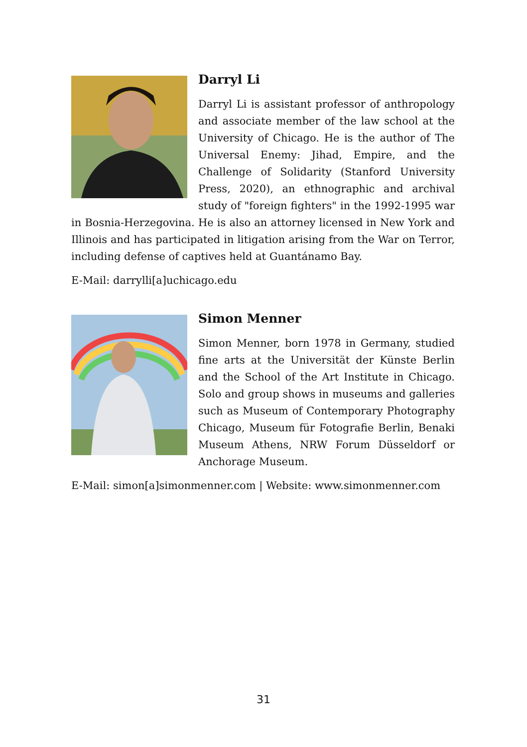Darryl Li
Darryl Li is assistant professor of anthropology and associate member of the law school at the University of Chicago. He is the author of The Universal Enemy: Jihad, Empire, and the Challenge of Solidarity (Stanford University Press, 2020), an ethnographic and archival study of "foreign fighters" in the 1992-1995 war in Bosnia-Herzegovina. He is also an attorney licensed in New York and Illinois and has participated in litigation arising from the War on Terror, including defense of captives held at Guantánamo Bay.
E-Mail: darrylli[a]uchicago.edu
Simon Menner
Simon Menner, born 1978 in Germany, studied fine arts at the Universität der Künste Berlin and the School of the Art Institute in Chicago. Solo and group shows in museums and galleries such as Museum of Contemporary Photography Chicago, Museum für Fotografie Berlin, Benaki Museum Athens, NRW Forum Düsseldorf or Anchorage Museum.
E-Mail: simon[a]simonmenner.com | Website: www.simonmenner.com
31